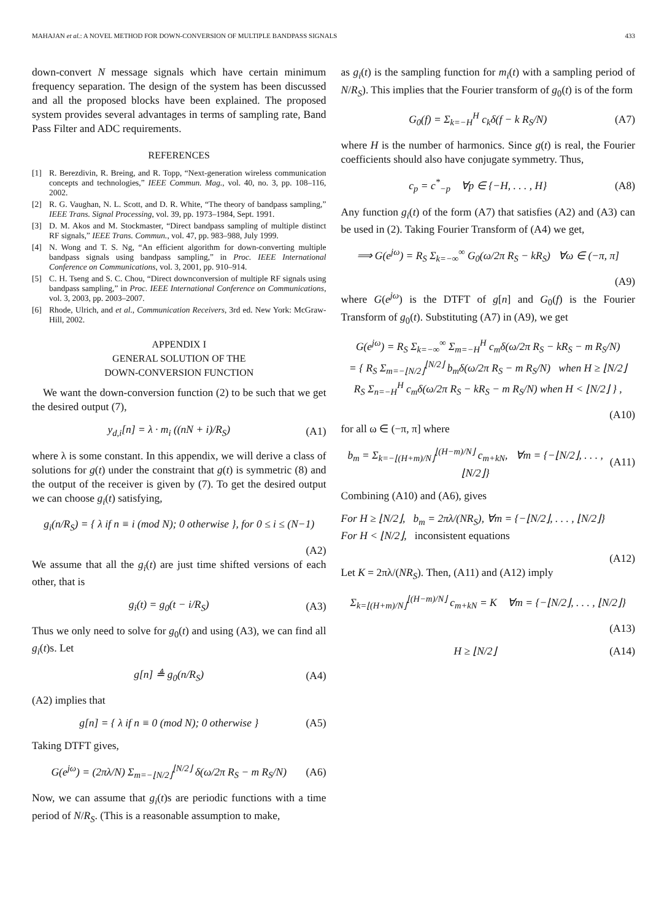MAHAJAN et al.: A NOVEL METHOD FOR DOWN-CONVERSION OF MULTIPLE BANDPASS SIGNALS 433
down-convert N message signals which have certain minimum frequency separation. The design of the system has been discussed and all the proposed blocks have been explained. The proposed system provides several advantages in terms of sampling rate, Band Pass Filter and ADC requirements.
REFERENCES
[1] R. Berezdivin, R. Breing, and R. Topp, “Next-generation wireless communication concepts and technologies,” IEEE Commun. Mag., vol. 40, no. 3, pp. 108–116, 2002.
[2] R. G. Vaughan, N. L. Scott, and D. R. White, “The theory of bandpass sampling,” IEEE Trans. Signal Processing, vol. 39, pp. 1973–1984, Sept. 1991.
[3] D. M. Akos and M. Stockmaster, “Direct bandpass sampling of multiple distinct RF signals,” IEEE Trans. Commun., vol. 47, pp. 983–988, July 1999.
[4] N. Wong and T. S. Ng, “An efficient algorithm for down-converting multiple bandpass signals using bandpass sampling,” in Proc. IEEE International Conference on Communications, vol. 3, 2001, pp. 910–914.
[5] C. H. Tseng and S. C. Chou, “Direct downconversion of multiple RF signals using bandpass sampling,” in Proc. IEEE International Conference on Communications, vol. 3, 2003, pp. 2003–2007.
[6] Rhode, Ulrich, and et al., Communication Receivers, 3rd ed. New York: McGraw-Hill, 2002.
APPENDIX I
GENERAL SOLUTION OF THE
DOWN-CONVERSION FUNCTION
We want the down-conversion function (2) to be such that we get the desired output (7),
y<sub>d,i</sub>[n] = λ · m<sub>i</sub> ((nN + i)/R<sub>S</sub>) (A1)
where λ is some constant. In this appendix, we will derive a class of solutions for g(t) under the constraint that g(t) is symmetric (8) and the output of the receiver is given by (7). To get the desired output we can choose g<sub>i</sub>(t) satisfying,
g<sub>i</sub>(n/R<sub>S</sub>) = { λ if n ≡ i (mod N); 0 otherwise }, for 0 ≤ i ≤ (N−1)
(A2)
We assume that all the g<sub>i</sub>(t) are just time shifted versions of each other, that is
g<sub>i</sub>(t) = g<sub>0</sub>(t − i/R<sub>S</sub>) (A3)
Thus we only need to solve for g<sub>0</sub>(t) and using (A3), we can find all g<sub>i</sub>(t)s. Let
g[n] ≜ g<sub>0</sub>(n/R<sub>S</sub>) (A4)
(A2) implies that
g[n] = { λ if n ≡ 0 (mod N); 0 otherwise } (A5)
Taking DTFT gives,
G(e<sup>jω</sup>) = (2πλ/N) Σ<sub>m=−⌊N/2⌋</sub><sup>⌊N/2⌋</sup> δ(ω/2π R<sub>S</sub> − m R<sub>S</sub>/N) (A6)
Now, we can assume that g<sub>i</sub>(t)s are periodic functions with a time period of N/R<sub>S</sub>. (This is a reasonable assumption to make,
as g<sub>i</sub>(t) is the sampling function for m<sub>i</sub>(t) with a sampling period of N/R<sub>S</sub>). This implies that the Fourier transform of g<sub>0</sub>(t) is of the form
G<sub>0</sub>(f) = Σ<sub>k=−H</sub><sup>H</sup> c<sub>k</sub>δ(f − k R<sub>S</sub>/N) (A7)
where H is the number of harmonics. Since g(t) is real, the Fourier coefficients should also have conjugate symmetry. Thus,
c<sub>p</sub> = c<sup>*</sup><sub>−p</sub> ∀p ∈ {−H, . . . , H} (A8)
Any function g<sub>i</sub>(t) of the form (A7) that satisfies (A2) and (A3) can be used in (2). Taking Fourier Transform of (A4) we get,
⟹ G(e<sup>jω</sup>) = R<sub>S</sub> Σ<sub>k=−∞</sub><sup>∞</sup> G<sub>0</sub>(ω/2π R<sub>S</sub> − kR<sub>S</sub>) ∀ω ∈ (−π, π]
(A9)
where G(e<sup>jω</sup>) is the DTFT of g[n] and G<sub>0</sub>(f) is the Fourier Transform of g<sub>0</sub>(t). Substituting (A7) in (A9), we get
G(e<sup>jω</sup>) = R<sub>S</sub> Σ<sub>k=−∞</sub><sup>∞</sup> Σ<sub>m=−H</sub><sup>H</sup> c<sub>m</sub>δ(ω/2π R<sub>S</sub> − kR<sub>S</sub> − m R<sub>S</sub>/N)
= { R<sub>S</sub> Σ<sub>m=−⌊N/2⌋</sub><sup>⌊N/2⌋</sup> b<sub>m</sub>δ(ω/2π R<sub>S</sub> − m R<sub>S</sub>/N) when H ≥ ⌊N/2⌋
R<sub>S</sub> Σ<sub>n=−H</sub><sup>H</sup> c<sub>m</sub>δ(ω/2π R<sub>S</sub> − kR<sub>S</sub> − m R<sub>S</sub>/N) when H < ⌊N/2⌋ } ,
(A10)
for all ω ∈ (−π, π] where
b<sub>m</sub> = Σ<sub>k=−⌊(H+m)/N⌋</sub><sup>⌊(H−m)/N⌋</sup> c<sub>m+kN</sub>, ∀m = {−⌊N/2⌋, . . . , ⌊N/2⌋} (A11)
Combining (A10) and (A6), gives
For H ≥ ⌊N/2⌋, b<sub>m</sub> = 2πλ/(NR<sub>S</sub>), ∀m = {−⌊N/2⌋, . . . , ⌊N/2⌋}
For H < ⌊N/2⌋, inconsistent equations
(A12)
Let K = 2πλ/(NR<sub>S</sub>). Then, (A11) and (A12) imply
Σ<sub>k=⌊(H+m)/N⌋</sub><sup>⌊(H−m)/N⌋</sup> c<sub>m+kN</sub> = K ∀m = {−⌊N/2⌋, . . . , ⌊N/2⌋}
(A13)
H ≥ ⌊N/2⌋ (A14)